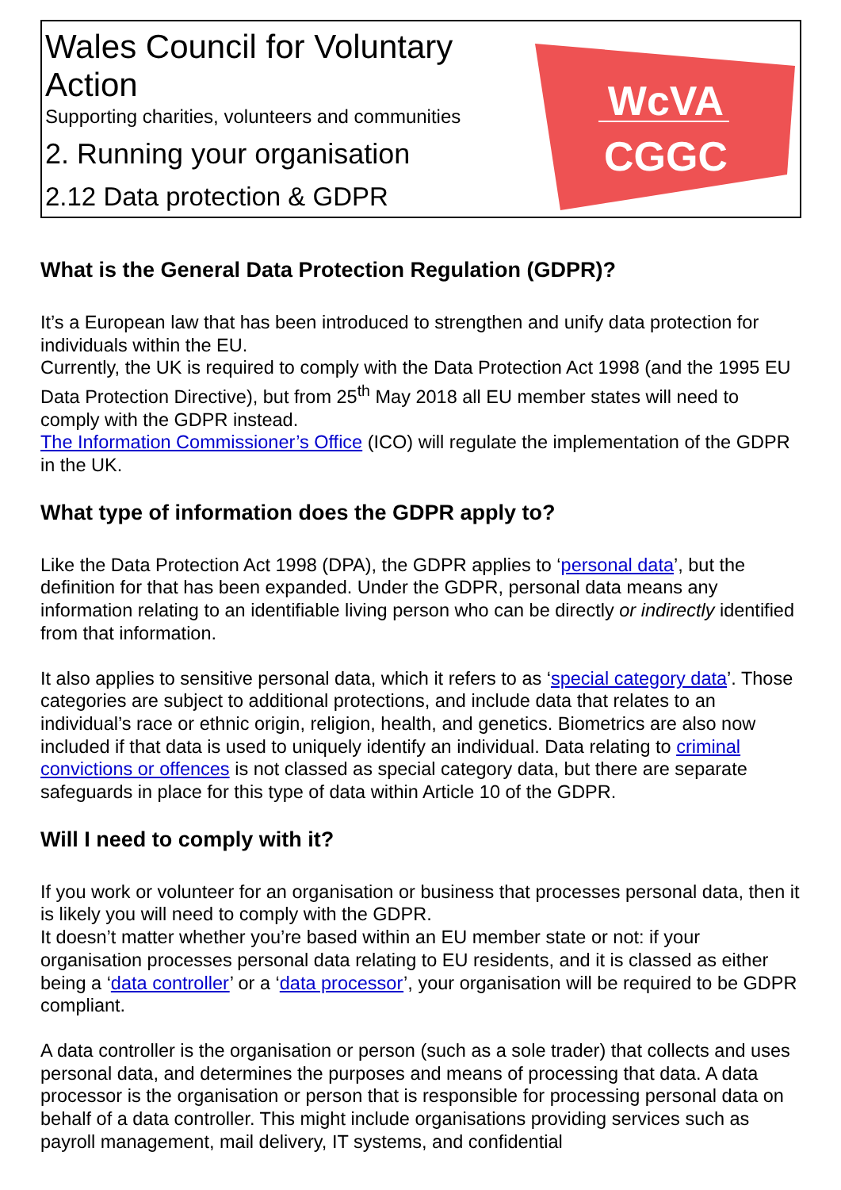Wales Council for Voluntary
Action
Supporting charities, volunteers and communities
2. Running your organisation
2.12 Data protection & GDPR
WcVA
CGGC
What is the General Data Protection Regulation (GDPR)?
It’s a European law that has been introduced to strengthen and unify data protection for individuals within the EU.
Currently, the UK is required to comply with the Data Protection Act 1998 (and the 1995 EU Data Protection Directive), but from 25<sup>th</sup> May 2018 all EU member states will need to comply with the GDPR instead.
The Information Commissioner’s Office (ICO) will regulate the implementation of the GDPR in the UK.
What type of information does the GDPR apply to?
Like the Data Protection Act 1998 (DPA), the GDPR applies to ‘personal data’, but the definition for that has been expanded. Under the GDPR, personal data means any information relating to an identifiable living person who can be directly or indirectly identified from that information.
It also applies to sensitive personal data, which it refers to as ‘special category data’. Those categories are subject to additional protections, and include data that relates to an individual’s race or ethnic origin, religion, health, and genetics. Biometrics are also now included if that data is used to uniquely identify an individual. Data relating to criminal convictions or offences is not classed as special category data, but there are separate safeguards in place for this type of data within Article 10 of the GDPR.
Will I need to comply with it?
If you work or volunteer for an organisation or business that processes personal data, then it is likely you will need to comply with the GDPR.
It doesn’t matter whether you’re based within an EU member state or not: if your organisation processes personal data relating to EU residents, and it is classed as either being a ‘data controller’ or a ‘data processor’, your organisation will be required to be GDPR compliant.
A data controller is the organisation or person (such as a sole trader) that collects and uses personal data, and determines the purposes and means of processing that data. A data processor is the organisation or person that is responsible for processing personal data on behalf of a data controller. This might include organisations providing services such as payroll management, mail delivery, IT systems, and confidential